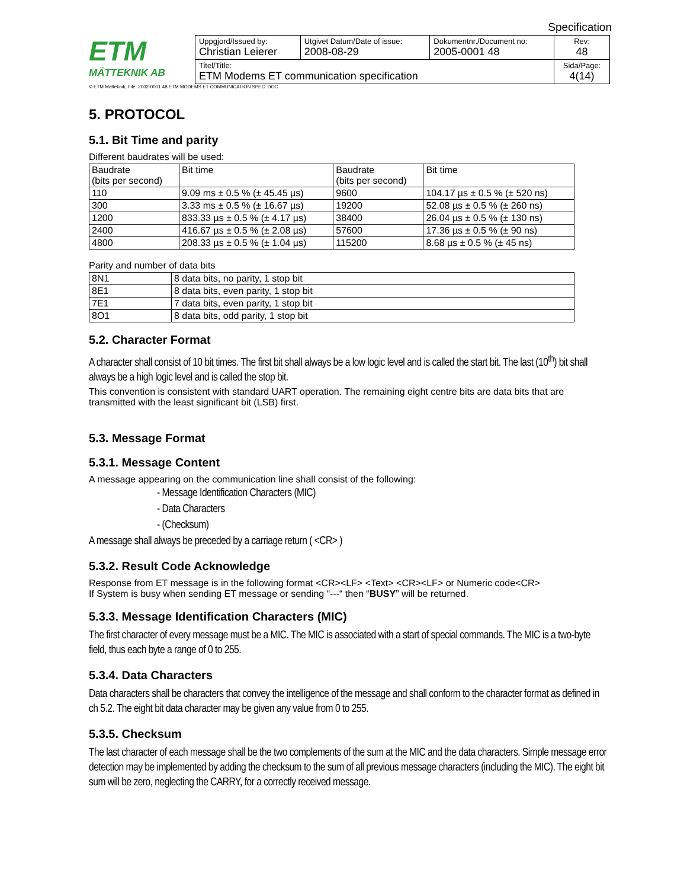Specification
ETM
MÄTTEKNIK AB
| Uppgjord/Issued by: Christian Leierer | Utgivet Datum/Date of issue: 2008-08-29 | Dokumentnr./Document no: 2005-0001 48 | Rev: 48 |
| Titel/Title: ETM Modems ET communication specification | | | Sida/Page: 4(14) |
© ETM Mätteknik, File: 2002-0001 48 ETM MODEMS ET COMMUNICATION SPEC .DOC
5. PROTOCOL
5.1. Bit Time and parity
Different baudrates will be used:
| Baudrate (bits per second) | Bit time | Baudrate (bits per second) | Bit time |
| 110 | 9.09 ms ± 0.5 % (± 45.45 µs) | 9600 | 104.17 µs ± 0.5 % (± 520 ns) |
| 300 | 3.33 ms ± 0.5 % (± 16.67 µs) | 19200 | 52.08 µs ± 0.5 % (± 260 ns) |
| 1200 | 833.33 µs ± 0.5 % (± 4.17 µs) | 38400 | 26.04 µs ± 0.5 % (± 130 ns) |
| 2400 | 416.67 µs ± 0.5 % (± 2.08 µs) | 57600 | 17.36 µs ± 0.5 % (± 90 ns) |
| 4800 | 208.33 µs ± 0.5 % (± 1.04 µs) | 115200 | 8.68 µs ± 0.5 % (± 45 ns) |
Parity and number of data bits
| 8N1 | 8 data bits, no parity, 1 stop bit |
| 8E1 | 8 data bits, even parity, 1 stop bit |
| 7E1 | 7 data bits, even parity, 1 stop bit |
| 8O1 | 8 data bits, odd parity, 1 stop bit |
5.2. Character Format
A character shall consist of 10 bit times. The first bit shall always be a low logic level and is called the start bit. The last (10<sup>th</sup>) bit shall always be a high logic level and is called the stop bit.
This convention is consistent with standard UART operation. The remaining eight centre bits are data bits that are transmitted with the least significant bit (LSB) first.
5.3. Message Format
5.3.1. Message Content
A message appearing on the communication line shall consist of the following:
- Message Identification Characters (MIC)
- Data Characters
- (Checksum)
A message shall always be preceded by a carriage return ( <CR> )
5.3.2. Result Code Acknowledge
Response from ET message is in the following format <CR><LF> <Text> <CR><LF> or Numeric code<CR>
If System is busy when sending ET message or sending “---“ then “BUSY” will be returned.
5.3.3. Message Identification Characters (MIC)
The first character of every message must be a MIC. The MIC is associated with a start of special commands. The MIC is a two-byte field, thus each byte a range of 0 to 255.
5.3.4. Data Characters
Data characters shall be characters that convey the intelligence of the message and shall conform to the character format as defined in ch 5.2. The eight bit data character may be given any value from 0 to 255.
5.3.5. Checksum
The last character of each message shall be the two complements of the sum at the MIC and the data characters. Simple message error detection may be implemented by adding the checksum to the sum of all previous message characters (including the MIC). The eight bit sum will be zero, neglecting the CARRY, for a correctly received message.